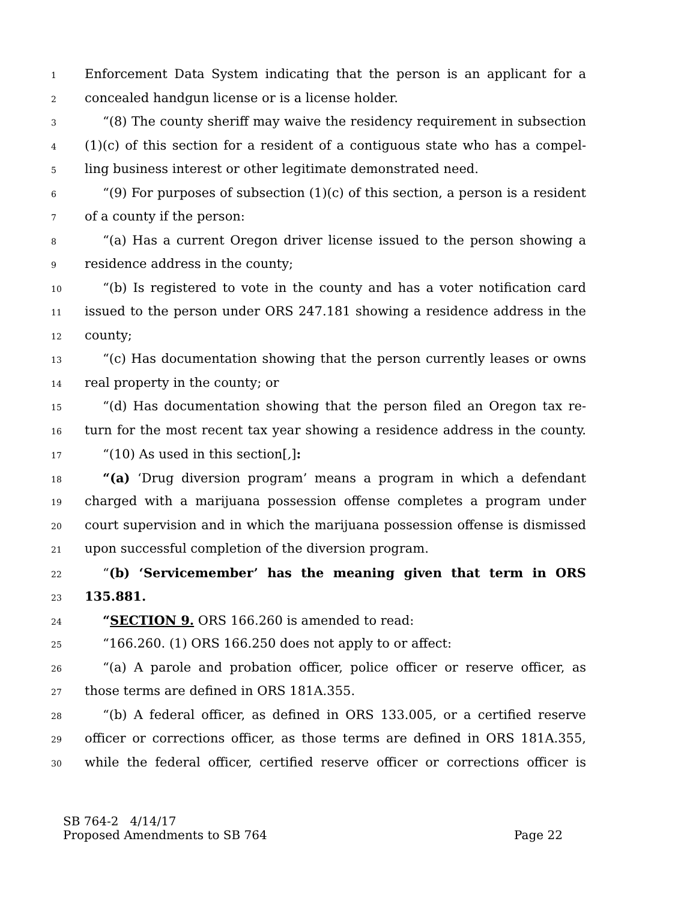1 Enforcement Data System indicating that the person is an applicant for a
2 concealed handgun license or is a license holder.
3 “(8) The county sheriff may waive the residency requirement in subsection
4 (1)(c) of this section for a resident of a contiguous state who has a compel-
5 ling business interest or other legitimate demonstrated need.
6 “(9) For purposes of subsection (1)(c) of this section, a person is a resident
7 of a county if the person:
8 “(a) Has a current Oregon driver license issued to the person showing a
9 residence address in the county;
10 “(b) Is registered to vote in the county and has a voter notification card
11 issued to the person under ORS 247.181 showing a residence address in the
12 county;
13 “(c) Has documentation showing that the person currently leases or owns
14 real property in the county; or
15 “(d) Has documentation showing that the person filed an Oregon tax re-
16 turn for the most recent tax year showing a residence address in the county.
17 “(10) As used in this section[,]:
18 “(a) ‘Drug diversion program’ means a program in which a defendant
19 charged with a marijuana possession offense completes a program under
20 court supervision and in which the marijuana possession offense is dismissed
21 upon successful completion of the diversion program.
22 “(b) ‘Servicemember’ has the meaning given that term in ORS
23 135.881.
24 “SECTION 9. ORS 166.260 is amended to read:
25 “166.260. (1) ORS 166.250 does not apply to or affect:
26 “(a) A parole and probation officer, police officer or reserve officer, as
27 those terms are defined in ORS 181A.355.
28 “(b) A federal officer, as defined in ORS 133.005, or a certified reserve
29 officer or corrections officer, as those terms are defined in ORS 181A.355,
30 while the federal officer, certified reserve officer or corrections officer is
SB 764-2 4/14/17
Proposed Amendments to SB 764 Page 22